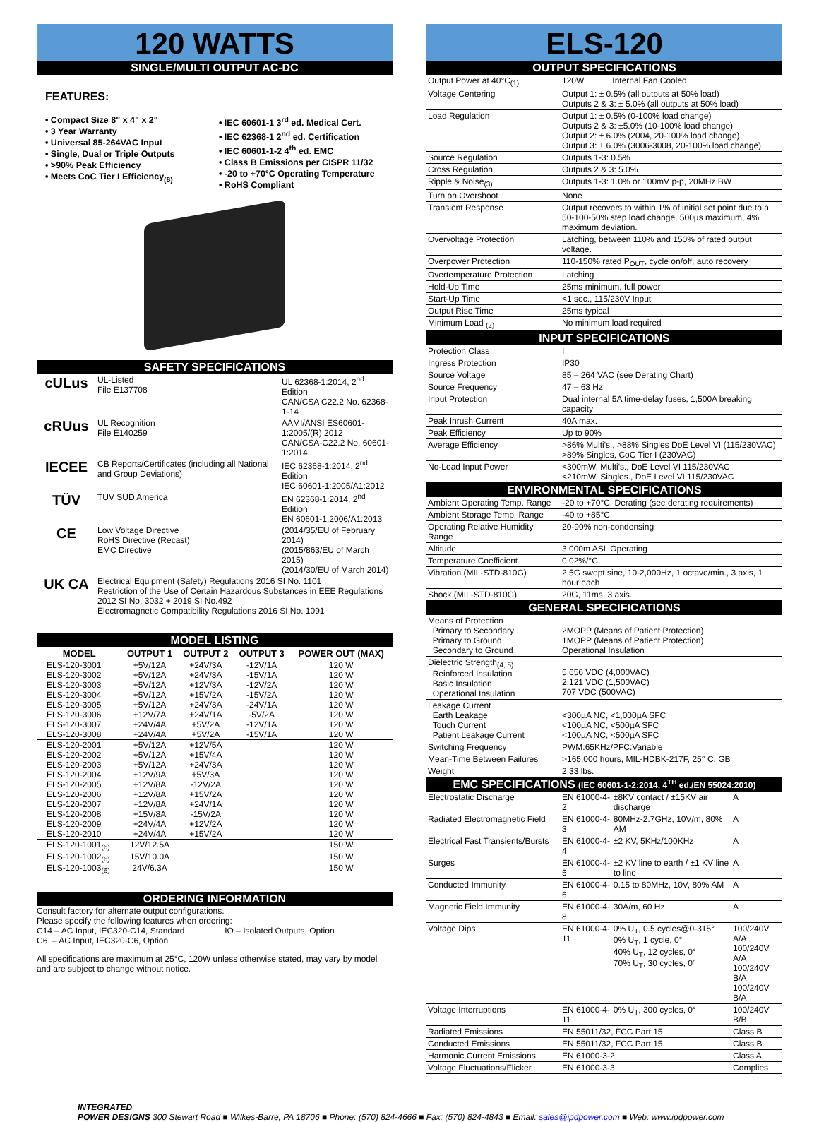120 WATTS
SINGLE/MULTI OUTPUT AC-DC
FEATURES:
• Compact Size 8" x 4" x 2"
• 3 Year Warranty
• Universal 85-264VAC Input
• Single, Dual or Triple Outputs
• >90% Peak Efficiency
• Meets CoC Tier I Efficiency<sub>(6)</sub>
• IEC 60601-1 3<sup>rd</sup> ed. Medical Cert.
• IEC 62368-1 2<sup>nd</sup> ed. Certification
• IEC 60601-1-2 4<sup>th</sup> ed. EMC
• Class B Emissions per CISPR 11/32
• -20 to +70°C Operating Temperature
• RoHS Compliant
SAFETY SPECIFICATIONS
| cULus | UL-Listed File E137708 | UL 62368-1:2014, 2<sup>nd</sup> Edition CAN/CSA C22.2 No. 62368-1-14 |
| cRUus | UL Recognition File E140259 | AAMI/ANSI ES60601-1:2005/(R) 2012 CAN/CSA-C22.2 No. 60601-1:2014 |
| IECEE | CB Reports/Certificates (including all National and Group Deviations) | IEC 62368-1:2014, 2<sup>nd</sup> Edition IEC 60601-1:2005/A1:2012 |
| TÜV | TUV SUD America | EN 62368-1:2014, 2<sup>nd</sup> Edition EN 60601-1:2006/A1:2013 |
| CE | Low Voltage Directive RoHS Directive (Recast) EMC Directive | (2014/35/EU of February 2014) (2015/863/EU of March 2015) (2014/30/EU of March 2014) |
| UK CA | Electrical Equipment (Safety) Regulations 2016 SI No. 1101 Restriction of the Use of Certain Hazardous Substances in EEE Regulations 2012 SI No. 3032 + 2019 SI No.492 Electromagnetic Compatibility Regulations 2016 SI No. 1091 | |
MODEL LISTING
| MODEL | OUTPUT 1 | OUTPUT 2 | OUTPUT 3 | POWER OUT (MAX) |
| --- | --- | --- | --- | --- |
| ELS-120-3001 | +5V/12A | +24V/3A | -12V/1A | 120 W |
| ELS-120-3002 | +5V/12A | +24V/3A | -15V/1A | 120 W |
| ELS-120-3003 | +5V/12A | +12V/3A | -12V/2A | 120 W |
| ELS-120-3004 | +5V/12A | +15V/2A | -15V/2A | 120 W |
| ELS-120-3005 | +5V/12A | +24V/3A | -24V/1A | 120 W |
| ELS-120-3006 | +12V/7A | +24V/1A | -5V/2A | 120 W |
| ELS-120-3007 | +24V/4A | +5V/2A | -12V/1A | 120 W |
| ELS-120-3008 | +24V/4A | +5V/2A | -15V/1A | 120 W |
| ELS-120-2001 | +5V/12A | +12V/5A | | 120 W |
| ELS-120-2002 | +5V/12A | +15V/4A | | 120 W |
| ELS-120-2003 | +5V/12A | +24V/3A | | 120 W |
| ELS-120-2004 | +12V/9A | +5V/3A | | 120 W |
| ELS-120-2005 | +12V/8A | -12V/2A | | 120 W |
| ELS-120-2006 | +12V/8A | +15V/2A | | 120 W |
| ELS-120-2007 | +12V/8A | +24V/1A | | 120 W |
| ELS-120-2008 | +15V/8A | -15V/2A | | 120 W |
| ELS-120-2009 | +24V/4A | +12V/2A | | 120 W |
| ELS-120-2010 | +24V/4A | +15V/2A | | 120 W |
| ELS-120-1001<sub>(6)</sub> | 12V/12.5A | | | 150 W |
| ELS-120-1002<sub>(6)</sub> | 15V/10.0A | | | 150 W |
| ELS-120-1003<sub>(6)</sub> | 24V/6.3A | | | 150 W |
ORDERING INFORMATION
Consult factory for alternate output configurations.
Please specify the following features when ordering:
C14 – AC Input, IEC320-C14, Standard IO – Isolated Outputs, Option
C6 – AC Input, IEC320-C6, Option
All specifications are maximum at 25°C, 120W unless otherwise stated, may vary by model and are subject to change without notice.
ELS-120
OUTPUT SPECIFICATIONS
| Output Power at 40°C<sub>(1)</sub> | 120W Internal Fan Cooled |
| Voltage Centering | Output 1: ± 0.5% (all outputs at 50% load) Outputs 2 & 3: ± 5.0% (all outputs at 50% load) |
| Load Regulation | Output 1: ± 0.5% (0-100% load change) Outputs 2 & 3: ±5.0% (10-100% load change) Output 2: ± 6.0% (2004, 20-100% load change) Output 3: ± 6.0% (3006-3008, 20-100% load change) |
| Source Regulation | Outputs 1-3: 0.5% |
| Cross Regulation | Outputs 2 & 3: 5.0% |
| Ripple & Noise<sub>(3)</sub> | Outputs 1-3: 1.0% or 100mV p-p, 20MHz BW |
| Turn on Overshoot | None |
| Transient Response | Output recovers to within 1% of initial set point due to a 50-100-50% step load change, 500µs maximum, 4% maximum deviation. |
| Overvoltage Protection | Latching, between 110% and 150% of rated output voltage. |
| Overpower Protection | 110-150% rated P<sub>OUT</sub>, cycle on/off, auto recovery |
| Overtemperature Protection | Latching |
| Hold-Up Time | 25ms minimum, full power |
| Start-Up Time | <1 sec., 115/230V Input |
| Output Rise Time | 25ms typical |
| Minimum Load <sub>(2)</sub> | No minimum load required |
INPUT SPECIFICATIONS
| Protection Class | I |
| Ingress Protection | IP30 |
| Source Voltage | 85 – 264 VAC (see Derating Chart) |
| Source Frequency | 47 – 63 Hz |
| Input Protection | Dual internal 5A time-delay fuses, 1,500A breaking capacity |
| Peak Inrush Current | 40A max. |
| Peak Efficiency | Up to 90% |
| Average Efficiency | >86% Multi's., >88% Singles DoE Level VI (115/230VAC) >89% Singles, CoC Tier I (230VAC) |
| No-Load Input Power | <300mW, Multi's., DoE Level VI 115/230VAC <210mW, Singles., DoE Level VI 115/230VAC |
ENVIRONMENTAL SPECIFICATIONS
| Ambient Operating Temp. Range | -20 to +70°C, Derating (see derating requirements) |
| Ambient Storage Temp. Range | -40 to +85°C |
| Operating Relative Humidity Range | 20-90% non-condensing |
| Altitude | 3,000m ASL Operating |
| Temperature Coefficient | 0.02%/°C |
| Vibration (MIL-STD-810G) | 2.5G swept sine, 10-2,000Hz, 1 octave/min., 3 axis, 1 hour each |
| Shock (MIL-STD-810G) | 20G, 11ms, 3 axis. |
GENERAL SPECIFICATIONS
| Means of Protection Primary to Secondary Primary to Ground Secondary to Ground | 2MOPP (Means of Patient Protection) 1MOPP (Means of Patient Protection) Operational Insulation |
| Dielectric Strength<sub>(4, 5)</sub> Reinforced Insulation Basic Insulation Operational Insulation | 5,656 VDC (4,000VAC) 2,121 VDC (1,500VAC) 707 VDC (500VAC) |
| Leakage Current Earth Leakage Touch Current Patient Leakage Current | <300µA NC, <1,000µA SFC <100µA NC, <500µA SFC <100µA NC, <500µA SFC |
| Switching Frequency | PWM:65KHz/PFC:Variable |
| Mean-Time Between Failures | >165,000 hours, MIL-HDBK-217F, 25° C, GB |
| Weight | 2.33 lbs. |
EMC SPECIFICATIONS (IEC 60601-1-2:2014, 4<sup>TH</sup> ed./EN 55024:2010)
| Electrostatic Discharge | EN 61000-4-2 | ±8KV contact / ±15KV air discharge | A |
| Radiated Electromagnetic Field | EN 61000-4-3 | 80MHz-2.7GHz, 10V/m, 80% AM | A |
| Electrical Fast Transients/Bursts | EN 61000-4-4 | ±2 KV, 5KHz/100KHz | A |
| Surges | EN 61000-4-5 | ±2 KV line to earth / ±1 KV line to line | A |
| Conducted Immunity | EN 61000-4-6 | 0.15 to 80MHz, 10V, 80% AM | A |
| Magnetic Field Immunity | EN 61000-4-8 | 30A/m, 60 Hz | A |
| Voltage Dips | EN 61000-4-11 | 0% U<sub>T</sub>, 0.5 cycles@0-315° 0% U<sub>T</sub>, 1 cycle, 0° 40% U<sub>T</sub>, 12 cycles, 0° 70% U<sub>T</sub>, 30 cycles, 0° | 100/240V A/A 100/240V A/A 100/240V B/A 100/240V B/A |
| Voltage Interruptions | EN 61000-4-11 | 0% U<sub>T</sub>, 300 cycles, 0° | 100/240V B/B |
| Radiated Emissions | EN 55011/32, FCC Part 15 | | Class B |
| Conducted Emissions | EN 55011/32, FCC Part 15 | | Class B |
| Harmonic Current Emissions | EN 61000-3-2 | | Class A |
| Voltage Fluctuations/Flicker | EN 61000-3-3 | | Complies |
INTEGRATED
POWER DESIGNS 300 Stewart Road ■ Wilkes-Barre, PA 18706 ■ Phone: (570) 824-4666 ■ Fax: (570) 824-4843 ■ Email: sales@ipdpower.com ■ Web: www.ipdpower.com